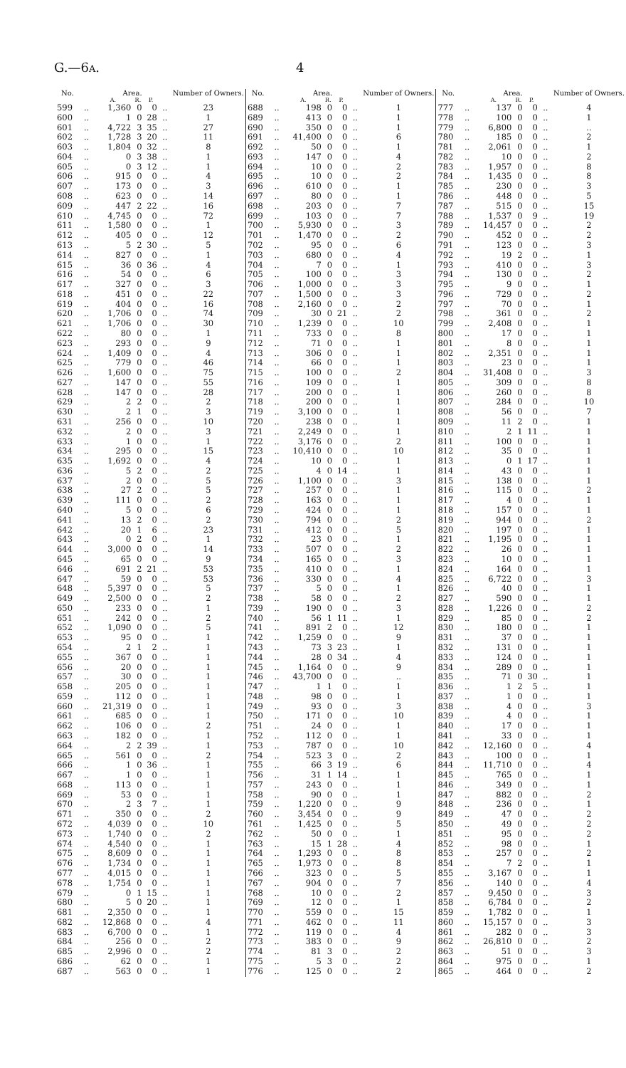G.—6A. 4
| No. | | Area. | | | | Number of Owners. | No. | | Area. | | | | Number of Owners. | No. | | Area. | | | | Number of Owners. |
| --- | --- | --- | --- | --- | --- | --- | --- | --- | --- | --- | --- | --- | --- | --- | --- | --- | --- | --- | --- | --- |
| | | A. | R. | P. | | | | | A. | R. | P. | | | | | A. | R. | P. | | |
| 599 | .. | 1,360 | 0 | 0 | .. | 23 | 688 | .. | 198 | 0 | 0 | .. | 1 | 777 | .. | 137 | 0 | 0 | .. | 4 |
| 600 | .. | 1 | 0 | 28 | .. | 1 | 689 | .. | 413 | 0 | 0 | .. | 1 | 778 | .. | 100 | 0 | 0 | .. | 1 |
| 601 | .. | 4,722 | 3 | 35 | .. | 27 | 690 | .. | 350 | 0 | 0 | .. | 1 | 779 | .. | 6,800 | 0 | 0 | .. | .. |
| 602 | .. | 1,728 | 3 | 20 | .. | 11 | 691 | .. | 41,400 | 0 | 0 | .. | 6 | 780 | .. | 185 | 0 | 0 | .. | 2 |
| 603 | .. | 1,804 | 0 | 32 | .. | 8 | 692 | .. | 50 | 0 | 0 | .. | 1 | 781 | .. | 2,061 | 0 | 0 | .. | 1 |
| 604 | .. | 0 | 3 | 38 | .. | 1 | 693 | .. | 147 | 0 | 0 | .. | 4 | 782 | .. | 10 | 0 | 0 | .. | 2 |
| 605 | .. | 0 | 3 | 12 | .. | 1 | 694 | .. | 10 | 0 | 0 | .. | 2 | 783 | .. | 1,957 | 0 | 0 | .. | 8 |
| 606 | .. | 915 | 0 | 0 | .. | 4 | 695 | .. | 10 | 0 | 0 | .. | 2 | 784 | .. | 1,435 | 0 | 0 | .. | 8 |
| 607 | .. | 173 | 0 | 0 | .. | 3 | 696 | .. | 610 | 0 | 0 | .. | 1 | 785 | .. | 230 | 0 | 0 | .. | 3 |
| 608 | .. | 623 | 0 | 0 | .. | 14 | 697 | .. | 80 | 0 | 0 | .. | 1 | 786 | .. | 448 | 0 | 0 | .. | 5 |
| 609 | .. | 447 | 2 | 22 | .. | 16 | 698 | .. | 203 | 0 | 0 | .. | 7 | 787 | .. | 515 | 0 | 0 | .. | 15 |
| 610 | .. | 4,745 | 0 | 0 | .. | 72 | 699 | .. | 103 | 0 | 0 | .. | 7 | 788 | .. | 1,537 | 0 | 9 | .. | 19 |
| 611 | .. | 1,580 | 0 | 0 | .. | 1 | 700 | .. | 5,930 | 0 | 0 | .. | 3 | 789 | .. | 14,457 | 0 | 0 | .. | 2 |
| 612 | .. | 405 | 0 | 0 | .. | 12 | 701 | .. | 1,470 | 0 | 0 | .. | 2 | 790 | .. | 452 | 0 | 0 | .. | 2 |
| 613 | .. | 5 | 2 | 30 | .. | 5 | 702 | .. | 95 | 0 | 0 | .. | 6 | 791 | .. | 123 | 0 | 0 | .. | 3 |
| 614 | .. | 827 | 0 | 0 | .. | 1 | 703 | .. | 680 | 0 | 0 | .. | 4 | 792 | .. | 19 | 2 | 0 | .. | 1 |
| 615 | .. | 36 | 0 | 36 | .. | 4 | 704 | .. | 7 | 0 | 0 | .. | 1 | 793 | .. | 410 | 0 | 0 | .. | 3 |
| 616 | .. | 54 | 0 | 0 | .. | 6 | 705 | .. | 100 | 0 | 0 | .. | 3 | 794 | .. | 130 | 0 | 0 | .. | 2 |
| 617 | .. | 327 | 0 | 0 | .. | 3 | 706 | .. | 1,000 | 0 | 0 | .. | 3 | 795 | .. | 9 | 0 | 0 | .. | 1 |
| 618 | .. | 451 | 0 | 0 | .. | 22 | 707 | .. | 1,500 | 0 | 0 | .. | 3 | 796 | .. | 729 | 0 | 0 | .. | 2 |
| 619 | .. | 404 | 0 | 0 | .. | 16 | 708 | .. | 2,160 | 0 | 0 | .. | 2 | 797 | .. | 70 | 0 | 0 | .. | 1 |
| 620 | .. | 1,706 | 0 | 0 | .. | 74 | 709 | .. | 30 | 0 | 21 | .. | 2 | 798 | .. | 361 | 0 | 0 | .. | 2 |
| 621 | .. | 1,706 | 0 | 0 | .. | 30 | 710 | .. | 1,239 | 0 | 0 | .. | 10 | 799 | .. | 2,408 | 0 | 0 | .. | 1 |
| 622 | .. | 80 | 0 | 0 | .. | 1 | 711 | .. | 733 | 0 | 0 | .. | 8 | 800 | .. | 17 | 0 | 0 | .. | 1 |
| 623 | .. | 293 | 0 | 0 | .. | 9 | 712 | .. | 71 | 0 | 0 | .. | 1 | 801 | .. | 8 | 0 | 0 | .. | 1 |
| 624 | .. | 1,409 | 0 | 0 | .. | 4 | 713 | .. | 306 | 0 | 0 | .. | 1 | 802 | .. | 2,351 | 0 | 0 | .. | 1 |
| 625 | .. | 779 | 0 | 0 | .. | 46 | 714 | .. | 66 | 0 | 0 | .. | 1 | 803 | .. | 23 | 0 | 0 | .. | 1 |
| 626 | .. | 1,600 | 0 | 0 | .. | 75 | 715 | .. | 100 | 0 | 0 | .. | 2 | 804 | .. | 31,408 | 0 | 0 | .. | 3 |
| 627 | .. | 147 | 0 | 0 | .. | 55 | 716 | .. | 109 | 0 | 0 | .. | 1 | 805 | .. | 309 | 0 | 0 | .. | 8 |
| 628 | .. | 147 | 0 | 0 | .. | 28 | 717 | .. | 200 | 0 | 0 | .. | 1 | 806 | .. | 260 | 0 | 0 | .. | 8 |
| 629 | .. | 2 | 2 | 0 | .. | 2 | 718 | .. | 200 | 0 | 0 | .. | 1 | 807 | .. | 284 | 0 | 0 | .. | 10 |
| 630 | .. | 2 | 1 | 0 | .. | 3 | 719 | .. | 3,100 | 0 | 0 | .. | 1 | 808 | .. | 56 | 0 | 0 | .. | 7 |
| 631 | .. | 256 | 0 | 0 | .. | 10 | 720 | .. | 238 | 0 | 0 | .. | 1 | 809 | .. | 11 | 2 | 0 | .. | 1 |
| 632 | .. | 2 | 0 | 0 | .. | 3 | 721 | .. | 2,249 | 0 | 0 | .. | 1 | 810 | .. | 2 | 1 | 11 | .. | 1 |
| 633 | .. | 1 | 0 | 0 | .. | 1 | 722 | .. | 3,176 | 0 | 0 | .. | 2 | 811 | .. | 100 | 0 | 0 | .. | 1 |
| 634 | .. | 295 | 0 | 0 | .. | 15 | 723 | .. | 10,410 | 0 | 0 | .. | 10 | 812 | .. | 35 | 0 | 0 | .. | 1 |
| 635 | .. | 1,692 | 0 | 0 | .. | 4 | 724 | .. | 10 | 0 | 0 | .. | 1 | 813 | .. | 0 | 1 | 17 | .. | 1 |
| 636 | .. | 5 | 2 | 0 | .. | 2 | 725 | .. | 4 | 0 | 14 | .. | 1 | 814 | .. | 43 | 0 | 0 | .. | 1 |
| 637 | .. | 2 | 0 | 0 | .. | 5 | 726 | .. | 1,100 | 0 | 0 | .. | 3 | 815 | .. | 138 | 0 | 0 | .. | 1 |
| 638 | .. | 27 | 2 | 0 | .. | 5 | 727 | .. | 257 | 0 | 0 | .. | 1 | 816 | .. | 115 | 0 | 0 | .. | 2 |
| 639 | .. | 111 | 0 | 0 | .. | 2 | 728 | .. | 163 | 0 | 0 | .. | 1 | 817 | .. | 4 | 0 | 0 | .. | 1 |
| 640 | .. | 5 | 0 | 0 | .. | 6 | 729 | .. | 424 | 0 | 0 | .. | 1 | 818 | .. | 157 | 0 | 0 | .. | 1 |
| 641 | .. | 13 | 2 | 0 | .. | 2 | 730 | .. | 794 | 0 | 0 | .. | 2 | 819 | .. | 944 | 0 | 0 | .. | 2 |
| 642 | .. | 20 | 1 | 6 | .. | 23 | 731 | .. | 412 | 0 | 0 | .. | 5 | 820 | .. | 197 | 0 | 0 | .. | 1 |
| 643 | .. | 0 | 2 | 0 | .. | 1 | 732 | .. | 23 | 0 | 0 | .. | 1 | 821 | .. | 1,195 | 0 | 0 | .. | 1 |
| 644 | .. | 3,000 | 0 | 0 | .. | 14 | 733 | .. | 507 | 0 | 0 | .. | 2 | 822 | .. | 26 | 0 | 0 | .. | 1 |
| 645 | .. | 65 | 0 | 0 | .. | 9 | 734 | .. | 165 | 0 | 0 | .. | 3 | 823 | .. | 10 | 0 | 0 | .. | 1 |
| 646 | .. | 691 | 2 | 21 | .. | 53 | 735 | .. | 410 | 0 | 0 | .. | 1 | 824 | .. | 164 | 0 | 0 | .. | 1 |
| 647 | .. | 59 | 0 | 0 | .. | 53 | 736 | .. | 330 | 0 | 0 | .. | 4 | 825 | .. | 6,722 | 0 | 0 | .. | 3 |
| 648 | .. | 5,397 | 0 | 0 | .. | 5 | 737 | .. | 5 | 0 | 0 | .. | 1 | 826 | .. | 40 | 0 | 0 | .. | 1 |
| 649 | .. | 2,500 | 0 | 0 | .. | 2 | 738 | .. | 58 | 0 | 0 | .. | 2 | 827 | .. | 590 | 0 | 0 | .. | 1 |
| 650 | .. | 233 | 0 | 0 | .. | 1 | 739 | .. | 190 | 0 | 0 | .. | 3 | 828 | .. | 1,226 | 0 | 0 | .. | 2 |
| 651 | .. | 242 | 0 | 0 | .. | 2 | 740 | .. | 56 | 1 | 11 | .. | 1 | 829 | .. | 85 | 0 | 0 | .. | 2 |
| 652 | .. | 1,090 | 0 | 0 | .. | 5 | 741 | .. | 891 | 2 | 0 | .. | 12 | 830 | .. | 180 | 0 | 0 | .. | 1 |
| 653 | .. | 95 | 0 | 0 | .. | 1 | 742 | .. | 1,259 | 0 | 0 | .. | 9 | 831 | .. | 37 | 0 | 0 | .. | 1 |
| 654 | .. | 2 | 1 | 2 | .. | 1 | 743 | .. | 73 | 3 | 23 | .. | 1 | 832 | .. | 131 | 0 | 0 | .. | 1 |
| 655 | .. | 367 | 0 | 0 | .. | 1 | 744 | .. | 28 | 0 | 34 | .. | 4 | 833 | .. | 124 | 0 | 0 | .. | 1 |
| 656 | .. | 20 | 0 | 0 | .. | 1 | 745 | .. | 1,164 | 0 | 0 | .. | 9 | 834 | .. | 289 | 0 | 0 | .. | 1 |
| 657 | .. | 30 | 0 | 0 | .. | 1 | 746 | .. | 43,700 | 0 | 0 | .. | .. | 835 | .. | 71 | 0 | 30 | .. | 1 |
| 658 | .. | 205 | 0 | 0 | .. | 1 | 747 | .. | 1 | 1 | 0 | .. | 1 | 836 | .. | 1 | 2 | 5 | .. | 1 |
| 659 | .. | 112 | 0 | 0 | .. | 1 | 748 | .. | 98 | 0 | 0 | .. | 1 | 837 | .. | 1 | 0 | 0 | .. | 1 |
| 660 | .. | 21,319 | 0 | 0 | .. | 1 | 749 | .. | 93 | 0 | 0 | .. | 3 | 838 | .. | 4 | 0 | 0 | .. | 3 |
| 661 | .. | 685 | 0 | 0 | .. | 1 | 750 | .. | 171 | 0 | 0 | .. | 10 | 839 | .. | 4 | 0 | 0 | .. | 1 |
| 662 | .. | 106 | 0 | 0 | .. | 2 | 751 | .. | 24 | 0 | 0 | .. | 1 | 840 | .. | 17 | 0 | 0 | .. | 1 |
| 663 | .. | 182 | 0 | 0 | .. | 1 | 752 | .. | 112 | 0 | 0 | .. | 1 | 841 | .. | 33 | 0 | 0 | .. | 1 |
| 664 | .. | 2 | 2 | 39 | .. | 1 | 753 | .. | 787 | 0 | 0 | .. | 10 | 842 | .. | 12,160 | 0 | 0 | .. | 4 |
| 665 | .. | 561 | 0 | 0 | .. | 2 | 754 | .. | 523 | 3 | 0 | .. | 2 | 843 | .. | 100 | 0 | 0 | .. | 1 |
| 666 | .. | 1 | 0 | 36 | .. | 1 | 755 | .. | 66 | 3 | 19 | .. | 6 | 844 | .. | 11,710 | 0 | 0 | .. | 4 |
| 667 | .. | 1 | 0 | 0 | .. | 1 | 756 | .. | 31 | 1 | 14 | .. | 1 | 845 | .. | 765 | 0 | 0 | .. | 1 |
| 668 | .. | 113 | 0 | 0 | .. | 1 | 757 | .. | 243 | 0 | 0 | .. | 1 | 846 | .. | 349 | 0 | 0 | .. | 1 |
| 669 | .. | 53 | 0 | 0 | .. | 1 | 758 | .. | 90 | 0 | 0 | .. | 1 | 847 | .. | 882 | 0 | 0 | .. | 2 |
| 670 | .. | 2 | 3 | 7 | .. | 1 | 759 | .. | 1,220 | 0 | 0 | .. | 9 | 848 | .. | 236 | 0 | 0 | .. | 1 |
| 671 | .. | 350 | 0 | 0 | .. | 2 | 760 | .. | 3,454 | 0 | 0 | .. | 9 | 849 | .. | 47 | 0 | 0 | .. | 2 |
| 672 | .. | 4,039 | 0 | 0 | .. | 10 | 761 | .. | 1,425 | 0 | 0 | .. | 5 | 850 | .. | 49 | 0 | 0 | .. | 2 |
| 673 | .. | 1,740 | 0 | 0 | .. | 2 | 762 | .. | 50 | 0 | 0 | .. | 1 | 851 | .. | 95 | 0 | 0 | .. | 2 |
| 674 | .. | 4,540 | 0 | 0 | .. | 1 | 763 | .. | 15 | 1 | 28 | .. | 4 | 852 | .. | 98 | 0 | 0 | .. | 1 |
| 675 | .. | 8,609 | 0 | 0 | .. | 1 | 764 | .. | 1,293 | 0 | 0 | .. | 8 | 853 | .. | 257 | 0 | 0 | .. | 2 |
| 676 | .. | 1,734 | 0 | 0 | .. | 1 | 765 | .. | 1,973 | 0 | 0 | .. | 8 | 854 | .. | 7 | 2 | 0 | .. | 1 |
| 677 | .. | 4,015 | 0 | 0 | .. | 1 | 766 | .. | 323 | 0 | 0 | .. | 5 | 855 | .. | 3,167 | 0 | 0 | .. | 1 |
| 678 | .. | 1,754 | 0 | 0 | .. | 1 | 767 | .. | 904 | 0 | 0 | .. | 7 | 856 | .. | 140 | 0 | 0 | .. | 4 |
| 679 | .. | 0 | 1 | 15 | .. | 1 | 768 | .. | 10 | 0 | 0 | .. | 2 | 857 | .. | 9,450 | 0 | 0 | .. | 3 |
| 680 | .. | 5 | 0 | 20 | .. | 1 | 769 | .. | 12 | 0 | 0 | .. | 1 | 858 | .. | 6,784 | 0 | 0 | .. | 2 |
| 681 | .. | 2,350 | 0 | 0 | .. | 1 | 770 | .. | 559 | 0 | 0 | .. | 15 | 859 | .. | 1,782 | 0 | 0 | .. | 1 |
| 682 | .. | 12,868 | 0 | 0 | .. | 4 | 771 | .. | 462 | 0 | 0 | .. | 11 | 860 | .. | 15,157 | 0 | 0 | .. | 3 |
| 683 | .. | 6,700 | 0 | 0 | .. | 1 | 772 | .. | 119 | 0 | 0 | .. | 4 | 861 | .. | 282 | 0 | 0 | .. | 3 |
| 684 | .. | 256 | 0 | 0 | .. | 2 | 773 | .. | 383 | 0 | 0 | .. | 9 | 862 | .. | 26,810 | 0 | 0 | .. | 2 |
| 685 | .. | 2,996 | 0 | 0 | .. | 2 | 774 | .. | 81 | 3 | 0 | .. | 2 | 863 | .. | 51 | 0 | 0 | .. | 3 |
| 686 | .. | 62 | 0 | 0 | .. | 1 | 775 | .. | 5 | 3 | 0 | .. | 2 | 864 | .. | 975 | 0 | 0 | .. | 1 |
| 687 | .. | 563 | 0 | 0 | .. | 1 | 776 | .. | 125 | 0 | 0 | .. | 2 | 865 | .. | 464 | 0 | 0 | .. | 2 |